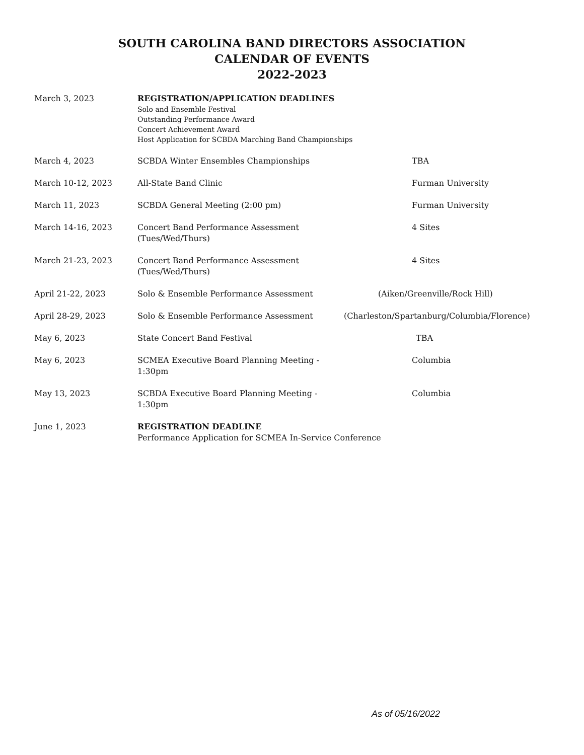SOUTH CAROLINA BAND DIRECTORS ASSOCIATION
CALENDAR OF EVENTS
2022-2023
| March 3, 2023 | REGISTRATION/APPLICATION DEADLINES Solo and Ensemble Festival Outstanding Performance Award Concert Achievement Award Host Application for SCBDA Marching Band Championships | |
| March 4, 2023 | SCBDA Winter Ensembles Championships | TBA |
| March 10-12, 2023 | All-State Band Clinic | Furman University |
| March 11, 2023 | SCBDA General Meeting (2:00 pm) | Furman University |
| March 14-16, 2023 | Concert Band Performance Assessment (Tues/Wed/Thurs) | 4 Sites |
| March 21-23, 2023 | Concert Band Performance Assessment (Tues/Wed/Thurs) | 4 Sites |
| April 21-22, 2023 | Solo & Ensemble Performance Assessment | (Aiken/Greenville/Rock Hill) |
| April 28-29, 2023 | Solo & Ensemble Performance Assessment | (Charleston/Spartanburg/Columbia/Florence) |
| May 6, 2023 | State Concert Band Festival | TBA |
| May 6, 2023 | SCMEA Executive Board Planning Meeting - 1:30pm | Columbia |
| May 13, 2023 | SCBDA Executive Board Planning Meeting - 1:30pm | Columbia |
| June 1, 2023 | REGISTRATION DEADLINE Performance Application for SCMEA In-Service Conference | |
As of 05/16/2022